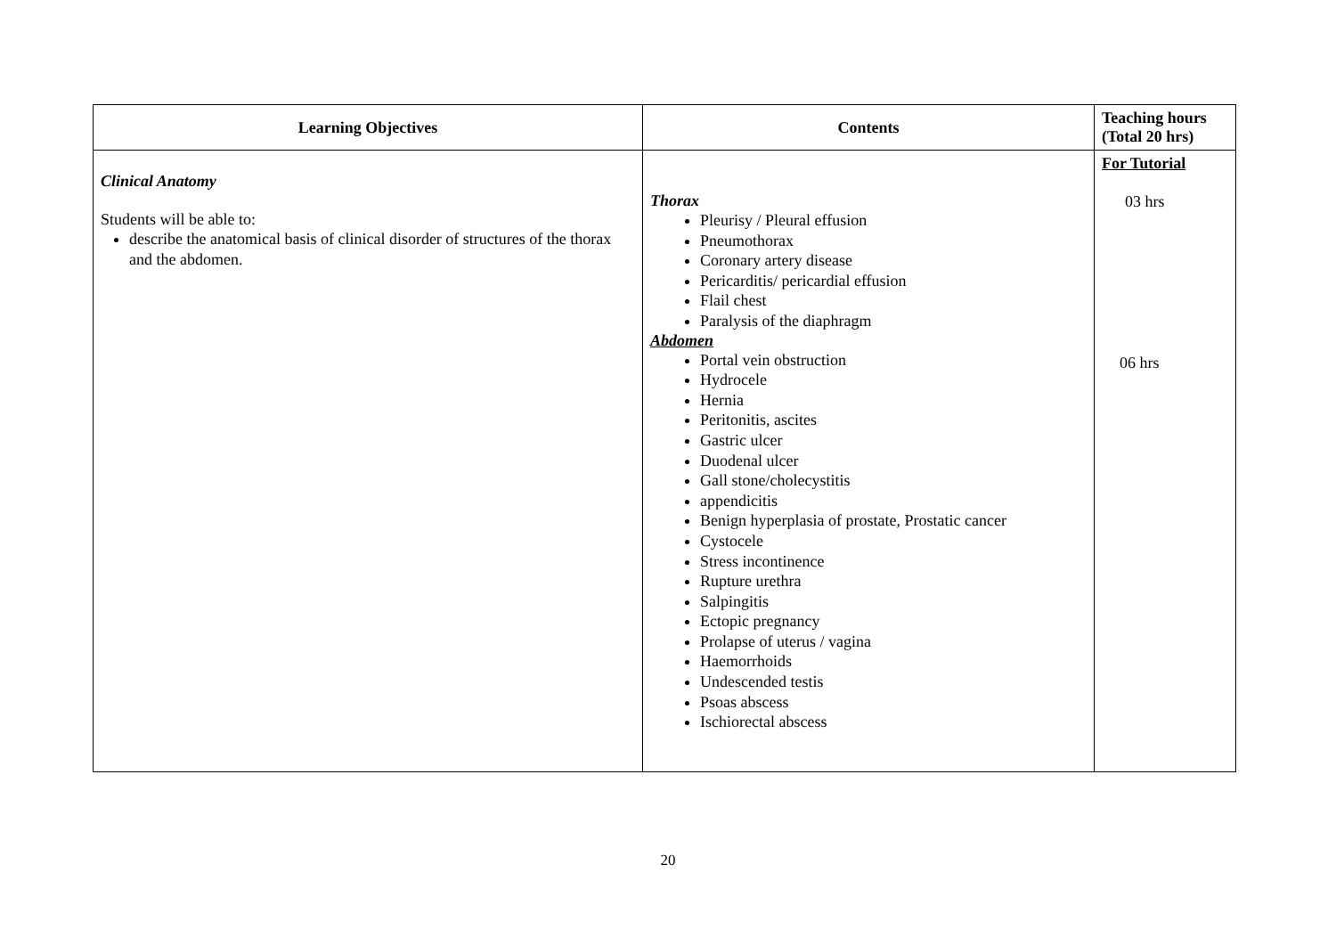| Learning Objectives | Contents | Teaching hours (Total 20 hrs) |
| --- | --- | --- |
| Clinical Anatomy Students will be able to: describe the anatomical basis of clinical disorder of structures of the thorax and the abdomen. | Thorax Pleurisy / Pleural effusion Pneumothorax Coronary artery disease Pericarditis/ pericardial effusion Flail chest Paralysis of the diaphragm Abdomen Portal vein obstruction Hydrocele Hernia Peritonitis, ascites Gastric ulcer Duodenal ulcer Gall stone/cholecystitis appendicitis Benign hyperplasia of prostate, Prostatic cancer Cystocele Stress incontinence Rupture urethra Salpingitis Ectopic pregnancy Prolapse of uterus / vagina Haemorrhoids Undescended testis Psoas abscess Ischiorectal abscess | For Tutorial 03 hrs 06 hrs |
20